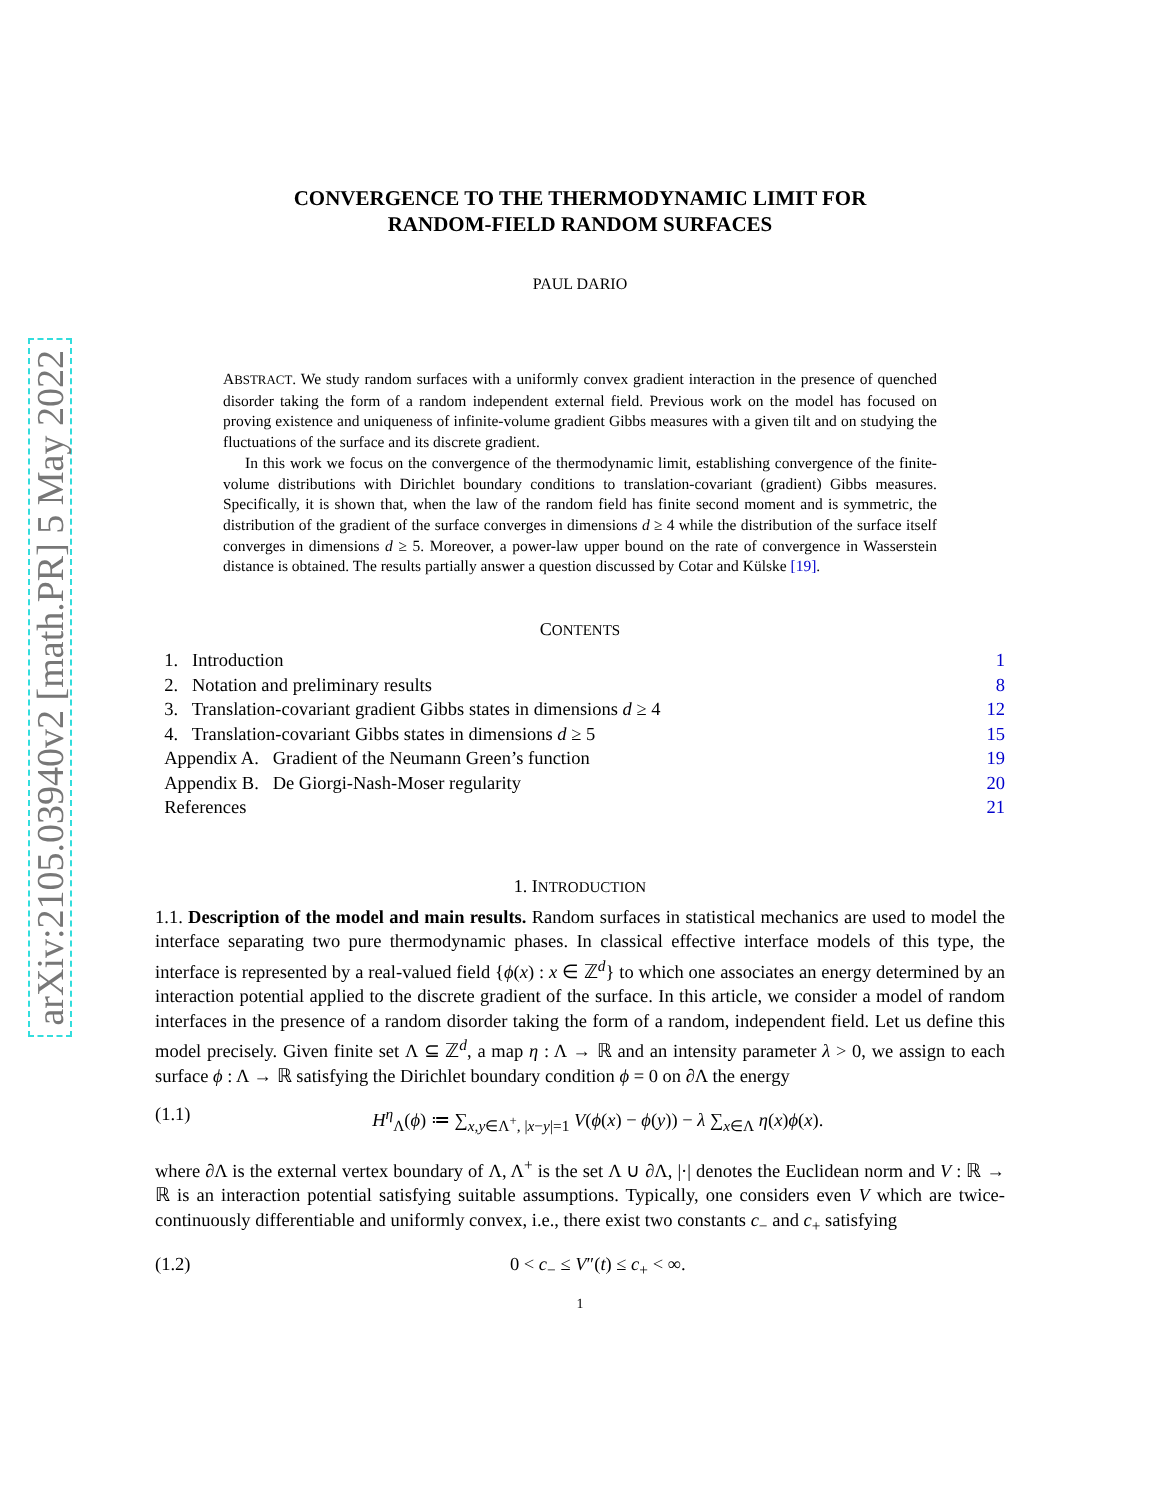arXiv:2105.03940v2 [math.PR] 5 May 2022
CONVERGENCE TO THE THERMODYNAMIC LIMIT FOR
RANDOM-FIELD RANDOM SURFACES
PAUL DARIO
ABSTRACT. We study random surfaces with a uniformly convex gradient interaction in the presence of quenched disorder taking the form of a random independent external field. Previous work on the model has focused on proving existence and uniqueness of infinite-volume gradient Gibbs measures with a given tilt and on studying the fluctuations of the surface and its discrete gradient.
In this work we focus on the convergence of the thermodynamic limit, establishing convergence of the finite-volume distributions with Dirichlet boundary conditions to translation-covariant (gradient) Gibbs measures. Specifically, it is shown that, when the law of the random field has finite second moment and is symmetric, the distribution of the gradient of the surface converges in dimensions d ≥ 4 while the distribution of the surface itself converges in dimensions d ≥ 5. Moreover, a power-law upper bound on the rate of convergence in Wasserstein distance is obtained. The results partially answer a question discussed by Cotar and Külske [19].
CONTENTS
| 1. Introduction | 1 |
| 2. Notation and preliminary results | 8 |
| 3. Translation-covariant gradient Gibbs states in dimensions d ≥ 4 | 12 |
| 4. Translation-covariant Gibbs states in dimensions d ≥ 5 | 15 |
| Appendix A. Gradient of the Neumann Green’s function | 19 |
| Appendix B. De Giorgi-Nash-Moser regularity | 20 |
| References | 21 |
1. INTRODUCTION
1.1. Description of the model and main results. Random surfaces in statistical mechanics are used to model the interface separating two pure thermodynamic phases. In classical effective interface models of this type, the interface is represented by a real-valued field {ϕ(x) : x ∈ ℤ<sup>d</sup>} to which one associates an energy determined by an interaction potential applied to the discrete gradient of the surface. In this article, we consider a model of random interfaces in the presence of a random disorder taking the form of a random, independent field. Let us define this model precisely. Given finite set Λ ⊆ ℤ<sup>d</sup>, a map η : Λ → ℝ and an intensity parameter λ > 0, we assign to each surface ϕ : Λ → ℝ satisfying the Dirichlet boundary condition ϕ = 0 on ∂Λ the energy
(1.1) H<sup>η</sup><sub>Λ</sub>(ϕ) ≔ ∑<sub>x,y∈Λ<sup>+</sup>, |x−y|=1</sub> V(ϕ(x) − ϕ(y)) − λ ∑<sub>x∈Λ</sub> η(x)ϕ(x).
where ∂Λ is the external vertex boundary of Λ, Λ<sup>+</sup> is the set Λ ∪ ∂Λ, |·| denotes the Euclidean norm and V : ℝ → ℝ is an interaction potential satisfying suitable assumptions. Typically, one considers even V which are twice-continuously differentiable and uniformly convex, i.e., there exist two constants c<sub>−</sub> and c<sub>+</sub> satisfying
(1.2) 0 < c<sub>−</sub> ≤ V″(t) ≤ c<sub>+</sub> < ∞.
1